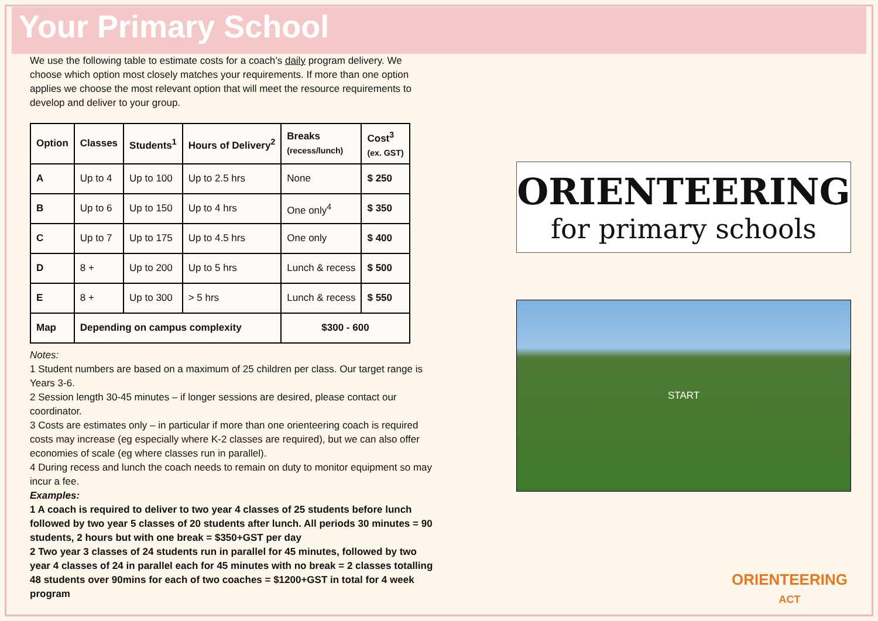Your Primary School
We use the following table to estimate costs for a coach’s daily program delivery. We choose which option most closely matches your requirements. If more than one option applies we choose the most relevant option that will meet the resource requirements to develop and deliver to your group.
| Option | Classes | Students<sup>1</sup> | Hours of Delivery<sup>2</sup> | Breaks (recess/lunch) | Cost<sup>3</sup> (ex. GST) |
| --- | --- | --- | --- | --- | --- |
| A | Up to 4 | Up to 100 | Up to 2.5 hrs | None | $ 250 |
| B | Up to 6 | Up to 150 | Up to 4 hrs | One only<sup>4</sup> | $ 350 |
| C | Up to 7 | Up to 175 | Up to 4.5 hrs | One only | $ 400 |
| D | 8 + | Up to 200 | Up to 5 hrs | Lunch & recess | $ 500 |
| E | 8 + | Up to 300 | > 5 hrs | Lunch & recess | $ 550 |
| Map | Depending on campus complexity | | | $300 - 600 | |
Notes:
1 Student numbers are based on a maximum of 25 children per class. Our target range is Years 3-6.
2 Session length 30-45 minutes – if longer sessions are desired, please contact our coordinator.
3 Costs are estimates only – in particular if more than one orienteering coach is required costs may increase (eg especially where K-2 classes are required), but we can also offer economies of scale (eg where classes run in parallel).
4 During recess and lunch the coach needs to remain on duty to monitor equipment so may incur a fee.
Examples:
1 A coach is required to deliver to two year 4 classes of 25 students before lunch followed by two year 5 classes of 20 students after lunch. All periods 30 minutes = 90 students, 2 hours but with one break = $350+GST per day
2 Two year 3 classes of 24 students run in parallel for 45 minutes, followed by two year 4 classes of 24 in parallel each for 45 minutes with no break = 2 classes totalling 48 students over 90mins for each of two coaches = $1200+GST in total for 4 week program
ORIENTEERING
for primary schools
START
ORIENTEERING
ACT